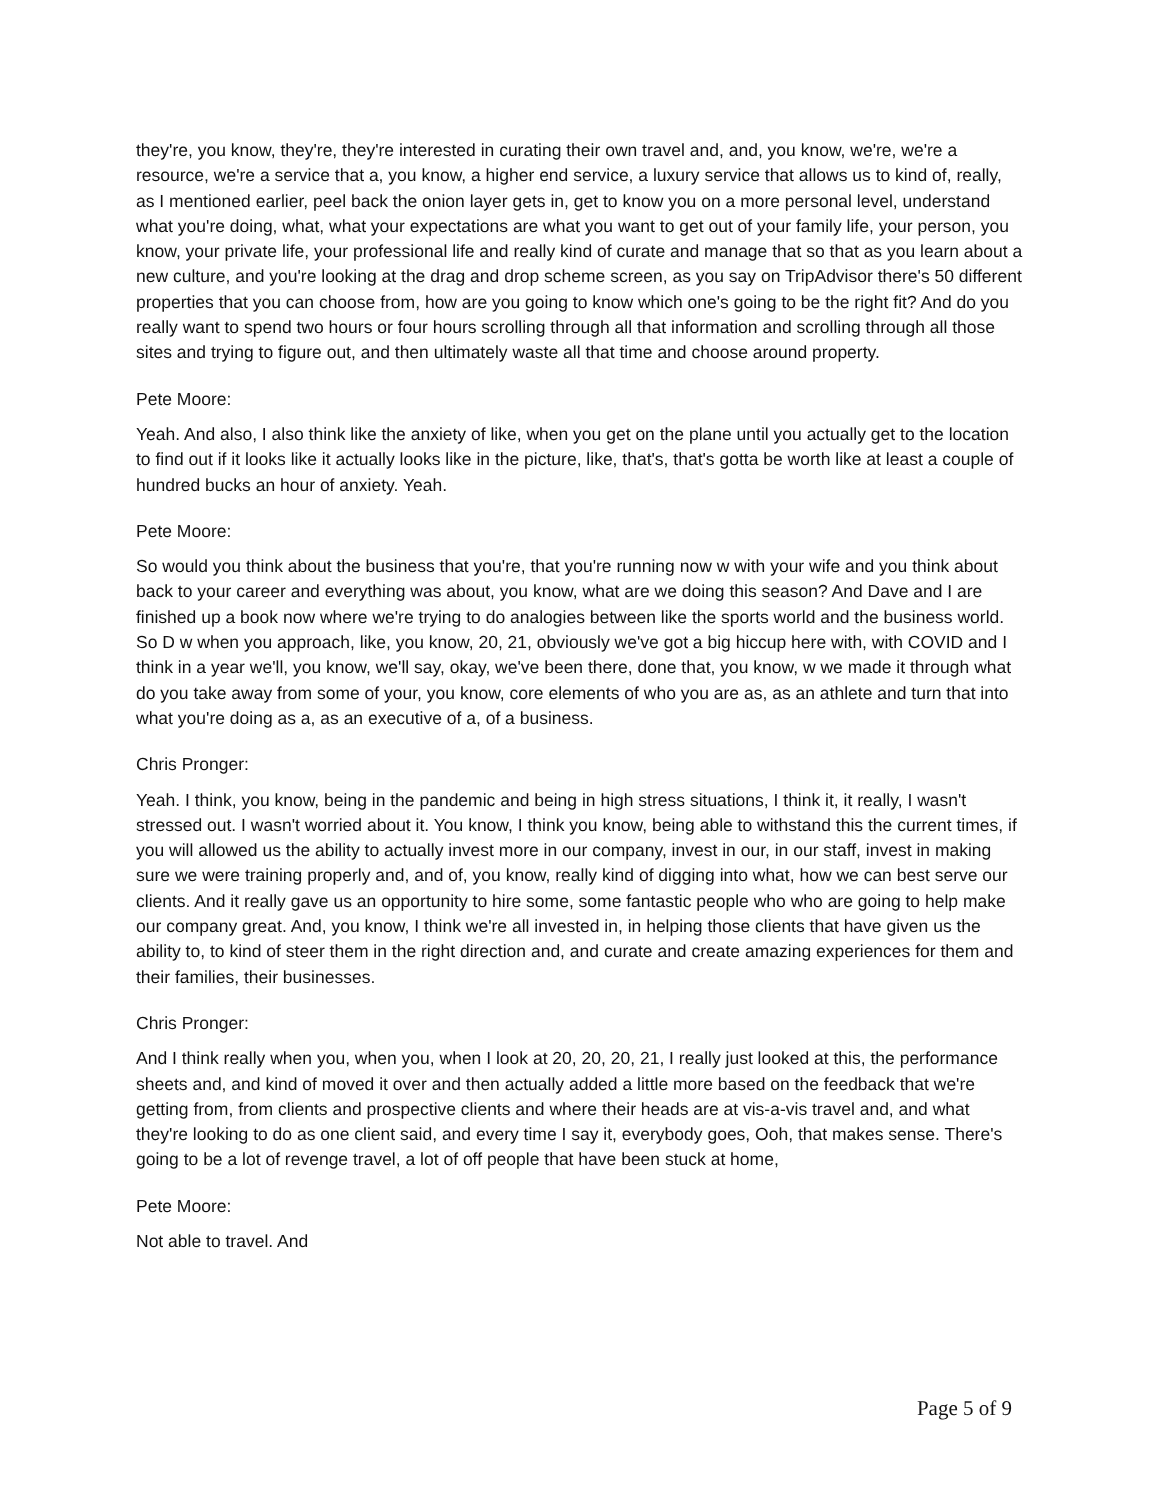they're, you know, they're, they're interested in curating their own travel and, and, you know, we're, we're a resource, we're a service that a, you know, a higher end service, a luxury service that allows us to kind of, really, as I mentioned earlier, peel back the onion layer gets in, get to know you on a more personal level, understand what you're doing, what, what your expectations are what you want to get out of your family life, your person, you know, your private life, your professional life and really kind of curate and manage that so that as you learn about a new culture, and you're looking at the drag and drop scheme screen, as you say on TripAdvisor there's 50 different properties that you can choose from, how are you going to know which one's going to be the right fit? And do you really want to spend two hours or four hours scrolling through all that information and scrolling through all those sites and trying to figure out, and then ultimately waste all that time and choose around property.
Pete Moore:
Yeah. And also, I also think like the anxiety of like, when you get on the plane until you actually get to the location to find out if it looks like it actually looks like in the picture, like, that's, that's gotta be worth like at least a couple of hundred bucks an hour of anxiety. Yeah.
Pete Moore:
So would you think about the business that you're, that you're running now w with your wife and you think about back to your career and everything was about, you know, what are we doing this season? And Dave and I are finished up a book now where we're trying to do analogies between like the sports world and the business world. So D w when you approach, like, you know, 20, 21, obviously we've got a big hiccup here with, with COVID and I think in a year we'll, you know, we'll say, okay, we've been there, done that, you know, w we made it through what do you take away from some of your, you know, core elements of who you are as, as an athlete and turn that into what you're doing as a, as an executive of a, of a business.
Chris Pronger:
Yeah. I think, you know, being in the pandemic and being in high stress situations, I think it, it really, I wasn't stressed out. I wasn't worried about it. You know, I think you know, being able to withstand this the current times, if you will allowed us the ability to actually invest more in our company, invest in our, in our staff, invest in making sure we were training properly and, and of, you know, really kind of digging into what, how we can best serve our clients. And it really gave us an opportunity to hire some, some fantastic people who who are going to help make our company great. And, you know, I think we're all invested in, in helping those clients that have given us the ability to, to kind of steer them in the right direction and, and curate and create amazing experiences for them and their families, their businesses.
Chris Pronger:
And I think really when you, when you, when I look at 20, 20, 20, 21, I really just looked at this, the performance sheets and, and kind of moved it over and then actually added a little more based on the feedback that we're getting from, from clients and prospective clients and where their heads are at vis-a-vis travel and, and what they're looking to do as one client said, and every time I say it, everybody goes, Ooh, that makes sense. There's going to be a lot of revenge travel, a lot of off people that have been stuck at home,
Pete Moore:
Not able to travel. And
Page 5 of 9